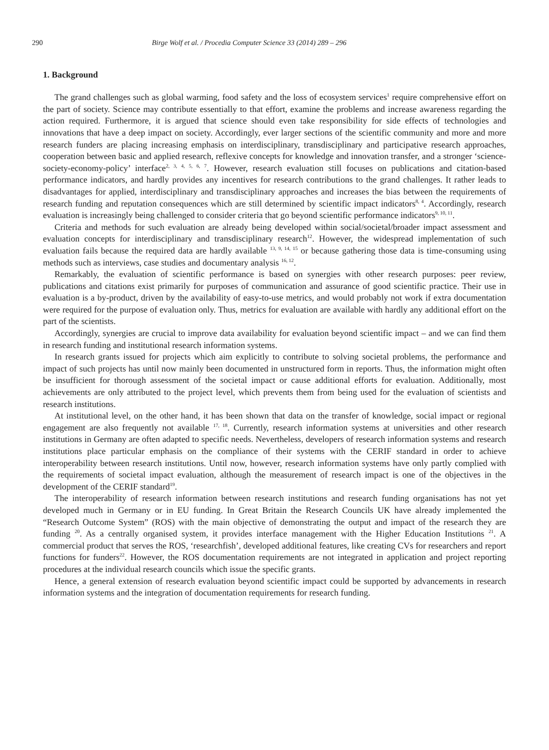290 Birge Wolf et al. / Procedia Computer Science 33 (2014) 289 – 296
1. Background
The grand challenges such as global warming, food safety and the loss of ecosystem services<sup>1</sup> require comprehensive effort on the part of society. Science may contribute essentially to that effort, examine the problems and increase awareness regarding the action required. Furthermore, it is argued that science should even take responsibility for side effects of technologies and innovations that have a deep impact on society. Accordingly, ever larger sections of the scientific community and more and more research funders are placing increasing emphasis on interdisciplinary, transdisciplinary and participative research approaches, cooperation between basic and applied research, reflexive concepts for knowledge and innovation transfer, and a stronger ‘science-society-economy-policy’ interface<sup>2, 3, 4, 5, 6, 7</sup>. However, research evaluation still focuses on publications and citation-based performance indicators, and hardly provides any incentives for research contributions to the grand challenges. It rather leads to disadvantages for applied, interdisciplinary and transdisciplinary approaches and increases the bias between the requirements of research funding and reputation consequences which are still determined by scientific impact indicators<sup>8, 4</sup>. Accordingly, research evaluation is increasingly being challenged to consider criteria that go beyond scientific performance indicators<sup>9, 10, 11</sup>.
Criteria and methods for such evaluation are already being developed within social/societal/broader impact assessment and evaluation concepts for interdisciplinary and transdisciplinary research<sup>12</sup>. However, the widespread implementation of such evaluation fails because the required data are hardly available <sup>13, 9, 14, 15</sup> or because gathering those data is time-consuming using methods such as interviews, case studies and documentary analysis <sup>16, 12</sup>.
Remarkably, the evaluation of scientific performance is based on synergies with other research purposes: peer review, publications and citations exist primarily for purposes of communication and assurance of good scientific practice. Their use in evaluation is a by-product, driven by the availability of easy-to-use metrics, and would probably not work if extra documentation were required for the purpose of evaluation only. Thus, metrics for evaluation are available with hardly any additional effort on the part of the scientists.
Accordingly, synergies are crucial to improve data availability for evaluation beyond scientific impact – and we can find them in research funding and institutional research information systems.
In research grants issued for projects which aim explicitly to contribute to solving societal problems, the performance and impact of such projects has until now mainly been documented in unstructured form in reports. Thus, the information might often be insufficient for thorough assessment of the societal impact or cause additional efforts for evaluation. Additionally, most achievements are only attributed to the project level, which prevents them from being used for the evaluation of scientists and research institutions.
At institutional level, on the other hand, it has been shown that data on the transfer of knowledge, social impact or regional engagement are also frequently not available <sup>17, 18</sup>. Currently, research information systems at universities and other research institutions in Germany are often adapted to specific needs. Nevertheless, developers of research information systems and research institutions place particular emphasis on the compliance of their systems with the CERIF standard in order to achieve interoperability between research institutions. Until now, however, research information systems have only partly complied with the requirements of societal impact evaluation, although the measurement of research impact is one of the objectives in the development of the CERIF standard<sup>19</sup>.
The interoperability of research information between research institutions and research funding organisations has not yet developed much in Germany or in EU funding. In Great Britain the Research Councils UK have already implemented the “Research Outcome System” (ROS) with the main objective of demonstrating the output and impact of the research they are funding <sup>20</sup>. As a centrally organised system, it provides interface management with the Higher Education Institutions <sup>21</sup>. A commercial product that serves the ROS, ‘researchfish’, developed additional features, like creating CVs for researchers and report functions for funders<sup>22</sup>. However, the ROS documentation requirements are not integrated in application and project reporting procedures at the individual research councils which issue the specific grants.
Hence, a general extension of research evaluation beyond scientific impact could be supported by advancements in research information systems and the integration of documentation requirements for research funding.